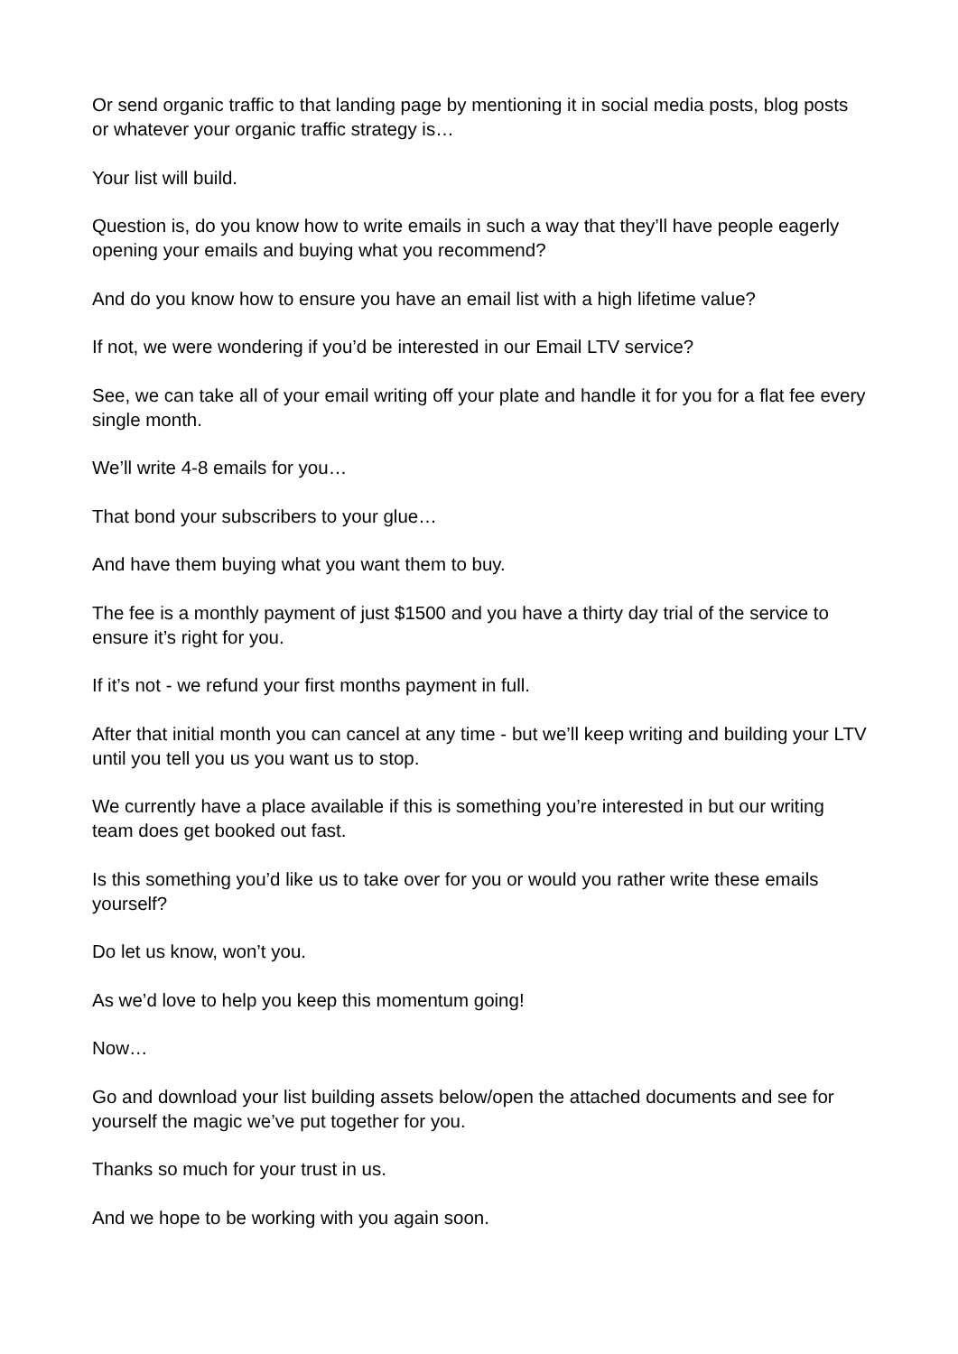Or send organic traffic to that landing page by mentioning it in social media posts, blog posts or whatever your organic traffic strategy is…
Your list will build.
Question is, do you know how to write emails in such a way that they’ll have people eagerly opening your emails and buying what you recommend?
And do you know how to ensure you have an email list with a high lifetime value?
If not, we were wondering if you’d be interested in our Email LTV service?
See, we can take all of your email writing off your plate and handle it for you for a flat fee every single month.
We’ll write 4-8 emails for you…
That bond your subscribers to your glue…
And have them buying what you want them to buy.
The fee is a monthly payment of just $1500 and you have a thirty day trial of the service to ensure it’s right for you.
If it’s not - we refund your first months payment in full.
After that initial month you can cancel at any time - but we’ll keep writing and building your LTV until you tell you us you want us to stop.
We currently have a place available if this is something you’re interested in but our writing team does get booked out fast.
Is this something you’d like us to take over for you or would you rather write these emails yourself?
Do let us know, won’t you.
As we’d love to help you keep this momentum going!
Now…
Go and download your list building assets below/open the attached documents and see for yourself the magic we’ve put together for you.
Thanks so much for your trust in us.
And we hope to be working with you again soon.